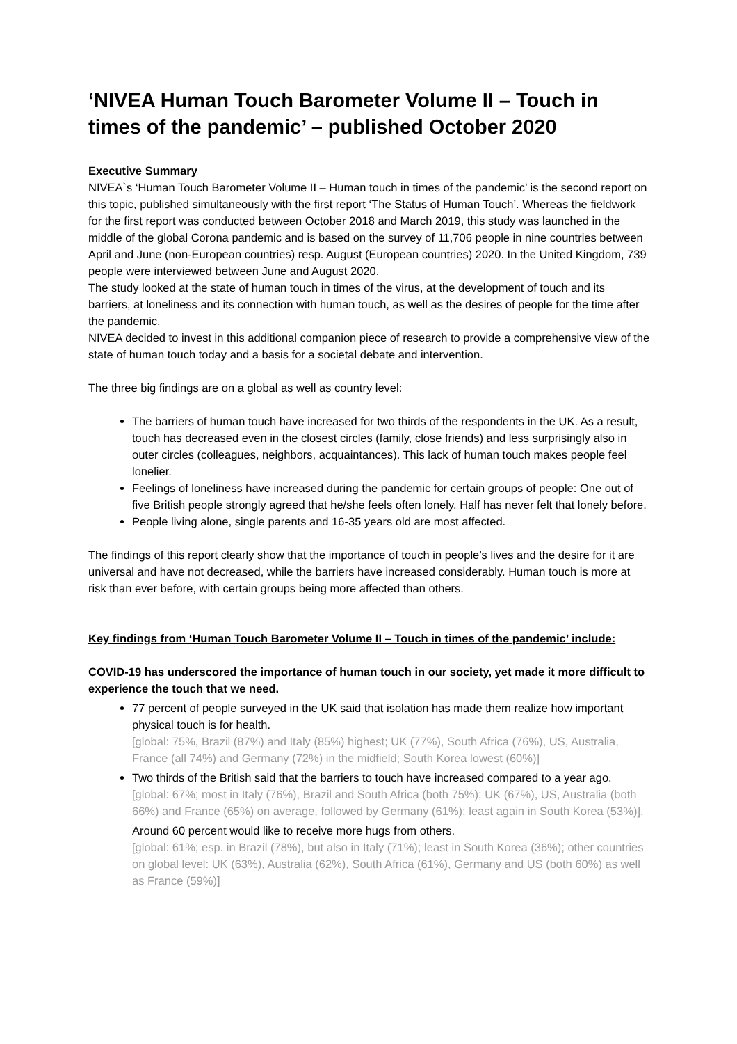‘NIVEA Human Touch Barometer Volume II – Touch in times of the pandemic’ – published October 2020
Executive Summary
NIVEA`s ‘Human Touch Barometer Volume II – Human touch in times of the pandemic’ is the second report on this topic, published simultaneously with the first report ‘The Status of Human Touch’. Whereas the fieldwork for the first report was conducted between October 2018 and March 2019, this study was launched in the middle of the global Corona pandemic and is based on the survey of 11,706 people in nine countries between April and June (non-European countries) resp. August (European countries) 2020. In the United Kingdom, 739 people were interviewed between June and August 2020.
The study looked at the state of human touch in times of the virus, at the development of touch and its barriers, at loneliness and its connection with human touch, as well as the desires of people for the time after the pandemic.
NIVEA decided to invest in this additional companion piece of research to provide a comprehensive view of the state of human touch today and a basis for a societal debate and intervention.
The three big findings are on a global as well as country level:
The barriers of human touch have increased for two thirds of the respondents in the UK. As a result, touch has decreased even in the closest circles (family, close friends) and less surprisingly also in outer circles (colleagues, neighbors, acquaintances). This lack of human touch makes people feel lonelier.
Feelings of loneliness have increased during the pandemic for certain groups of people: One out of five British people strongly agreed that he/she feels often lonely. Half has never felt that lonely before.
People living alone, single parents and 16-35 years old are most affected.
The findings of this report clearly show that the importance of touch in people’s lives and the desire for it are universal and have not decreased, while the barriers have increased considerably. Human touch is more at risk than ever before, with certain groups being more affected than others.
Key findings from ‘Human Touch Barometer Volume II – Touch in times of the pandemic’ include:
COVID-19 has underscored the importance of human touch in our society, yet made it more difficult to experience the touch that we need.
77 percent of people surveyed in the UK said that isolation has made them realize how important physical touch is for health.
[global: 75%, Brazil (87%) and Italy (85%) highest; UK (77%), South Africa (76%), US, Australia, France (all 74%) and Germany (72%) in the midfield; South Korea lowest (60%)]
Two thirds of the British said that the barriers to touch have increased compared to a year ago.
[global: 67%; most in Italy (76%), Brazil and South Africa (both 75%); UK (67%), US, Australia (both 66%) and France (65%) on average, followed by Germany (61%); least again in South Korea (53%)].
Around 60 percent would like to receive more hugs from others.
[global: 61%; esp. in Brazil (78%), but also in Italy (71%); least in South Korea (36%); other countries on global level: UK (63%), Australia (62%), South Africa (61%), Germany and US (both 60%) as well as France (59%)]